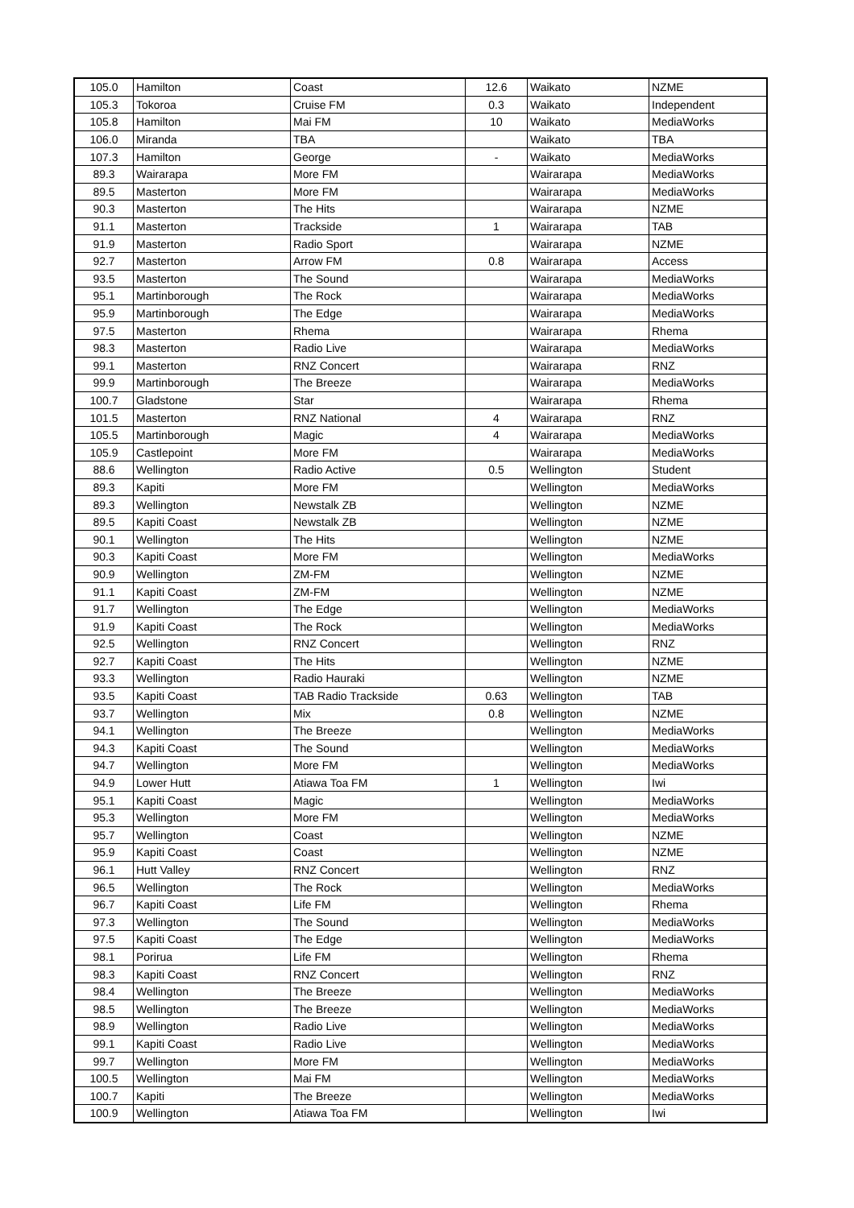| 105.0 | Hamilton | Coast | 12.6 | Waikato | NZME |
| 105.3 | Tokoroa | Cruise FM | 0.3 | Waikato | Independent |
| 105.8 | Hamilton | Mai FM | 10 | Waikato | MediaWorks |
| 106.0 | Miranda | TBA | | Waikato | TBA |
| 107.3 | Hamilton | George | - | Waikato | MediaWorks |
| 89.3 | Wairarapa | More FM | | Wairarapa | MediaWorks |
| 89.5 | Masterton | More FM | | Wairarapa | MediaWorks |
| 90.3 | Masterton | The Hits | | Wairarapa | NZME |
| 91.1 | Masterton | Trackside | 1 | Wairarapa | TAB |
| 91.9 | Masterton | Radio Sport | | Wairarapa | NZME |
| 92.7 | Masterton | Arrow FM | 0.8 | Wairarapa | Access |
| 93.5 | Masterton | The Sound | | Wairarapa | MediaWorks |
| 95.1 | Martinborough | The Rock | | Wairarapa | MediaWorks |
| 95.9 | Martinborough | The Edge | | Wairarapa | MediaWorks |
| 97.5 | Masterton | Rhema | | Wairarapa | Rhema |
| 98.3 | Masterton | Radio Live | | Wairarapa | MediaWorks |
| 99.1 | Masterton | RNZ Concert | | Wairarapa | RNZ |
| 99.9 | Martinborough | The Breeze | | Wairarapa | MediaWorks |
| 100.7 | Gladstone | Star | | Wairarapa | Rhema |
| 101.5 | Masterton | RNZ National | 4 | Wairarapa | RNZ |
| 105.5 | Martinborough | Magic | 4 | Wairarapa | MediaWorks |
| 105.9 | Castlepoint | More FM | | Wairarapa | MediaWorks |
| 88.6 | Wellington | Radio Active | 0.5 | Wellington | Student |
| 89.3 | Kapiti | More FM | | Wellington | MediaWorks |
| 89.3 | Wellington | Newstalk ZB | | Wellington | NZME |
| 89.5 | Kapiti Coast | Newstalk ZB | | Wellington | NZME |
| 90.1 | Wellington | The Hits | | Wellington | NZME |
| 90.3 | Kapiti Coast | More FM | | Wellington | MediaWorks |
| 90.9 | Wellington | ZM-FM | | Wellington | NZME |
| 91.1 | Kapiti Coast | ZM-FM | | Wellington | NZME |
| 91.7 | Wellington | The Edge | | Wellington | MediaWorks |
| 91.9 | Kapiti Coast | The Rock | | Wellington | MediaWorks |
| 92.5 | Wellington | RNZ Concert | | Wellington | RNZ |
| 92.7 | Kapiti Coast | The Hits | | Wellington | NZME |
| 93.3 | Wellington | Radio Hauraki | | Wellington | NZME |
| 93.5 | Kapiti Coast | TAB Radio Trackside | 0.63 | Wellington | TAB |
| 93.7 | Wellington | Mix | 0.8 | Wellington | NZME |
| 94.1 | Wellington | The Breeze | | Wellington | MediaWorks |
| 94.3 | Kapiti Coast | The Sound | | Wellington | MediaWorks |
| 94.7 | Wellington | More FM | | Wellington | MediaWorks |
| 94.9 | Lower Hutt | Atiawa Toa FM | 1 | Wellington | Iwi |
| 95.1 | Kapiti Coast | Magic | | Wellington | MediaWorks |
| 95.3 | Wellington | More FM | | Wellington | MediaWorks |
| 95.7 | Wellington | Coast | | Wellington | NZME |
| 95.9 | Kapiti Coast | Coast | | Wellington | NZME |
| 96.1 | Hutt Valley | RNZ Concert | | Wellington | RNZ |
| 96.5 | Wellington | The Rock | | Wellington | MediaWorks |
| 96.7 | Kapiti Coast | Life FM | | Wellington | Rhema |
| 97.3 | Wellington | The Sound | | Wellington | MediaWorks |
| 97.5 | Kapiti Coast | The Edge | | Wellington | MediaWorks |
| 98.1 | Porirua | Life FM | | Wellington | Rhema |
| 98.3 | Kapiti Coast | RNZ Concert | | Wellington | RNZ |
| 98.4 | Wellington | The Breeze | | Wellington | MediaWorks |
| 98.5 | Wellington | The Breeze | | Wellington | MediaWorks |
| 98.9 | Wellington | Radio Live | | Wellington | MediaWorks |
| 99.1 | Kapiti Coast | Radio Live | | Wellington | MediaWorks |
| 99.7 | Wellington | More FM | | Wellington | MediaWorks |
| 100.5 | Wellington | Mai FM | | Wellington | MediaWorks |
| 100.7 | Kapiti | The Breeze | | Wellington | MediaWorks |
| 100.9 | Wellington | Atiawa Toa FM | | Wellington | Iwi |